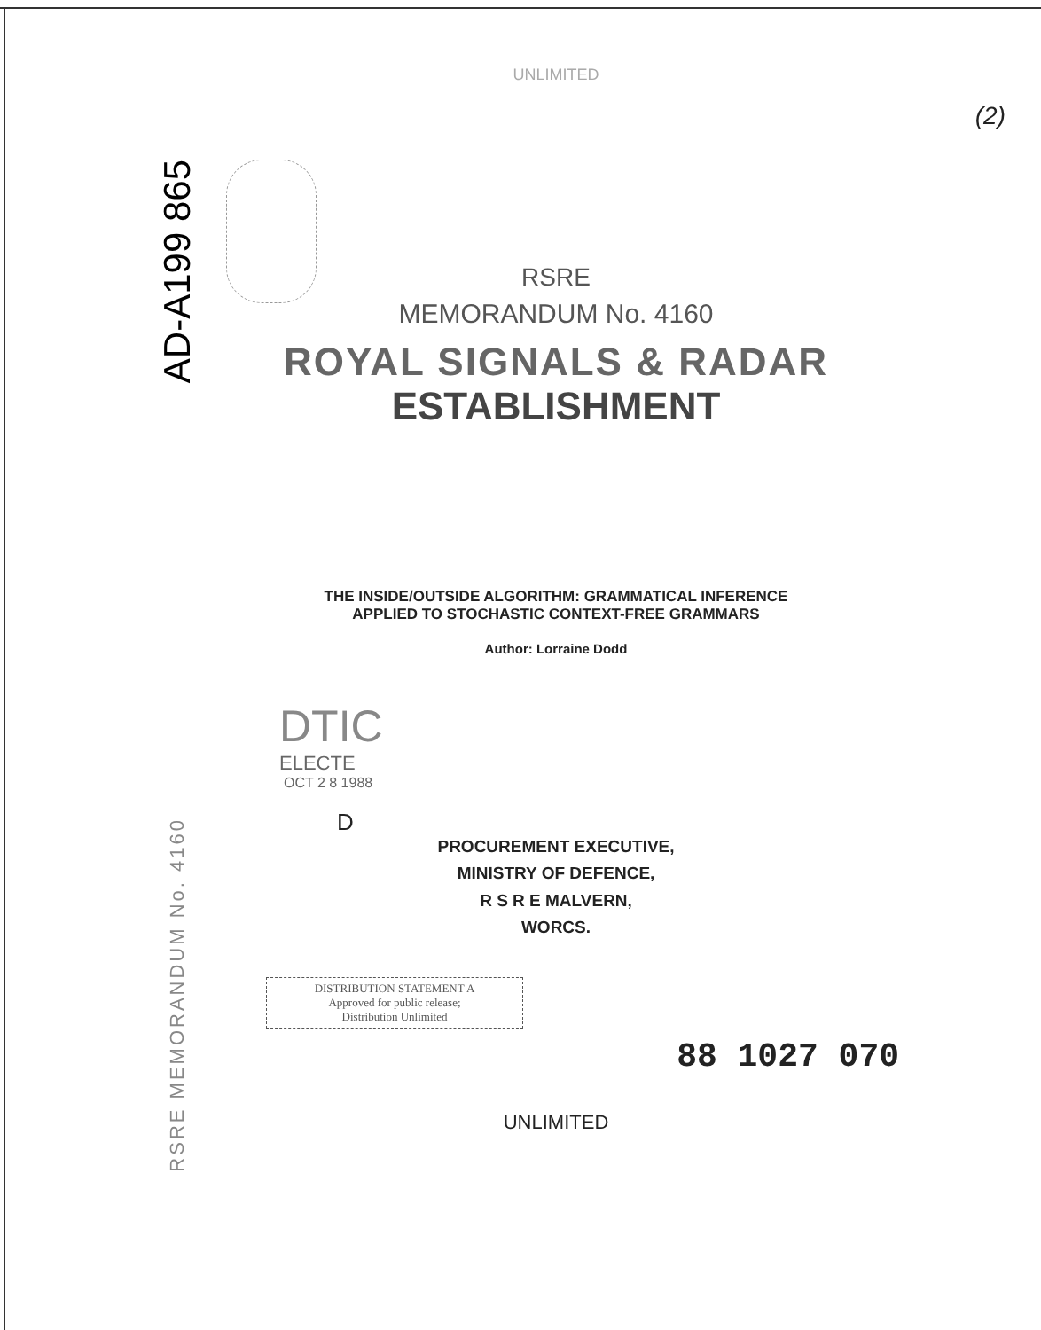AD-A199 865
RSRE MEMORANDUM No. 4160
UNLIMITED
(2)
RSRE
MEMORANDUM No. 4160
ROYAL SIGNALS & RADAR
ESTABLISHMENT
THE INSIDE/OUTSIDE ALGORITHM: GRAMMATICAL INFERENCE
APPLIED TO STOCHASTIC CONTEXT-FREE GRAMMARS
Author: Lorraine Dodd
PROCUREMENT EXECUTIVE,
MINISTRY OF DEFENCE,
R S R E MALVERN,
WORCS.
DISTRIBUTION STATEMENT A
Approved for public release;
Distribution Unlimited
88 1027 070
UNLIMITED
DTIC
ELECTE
OCT 2 8 1988
D